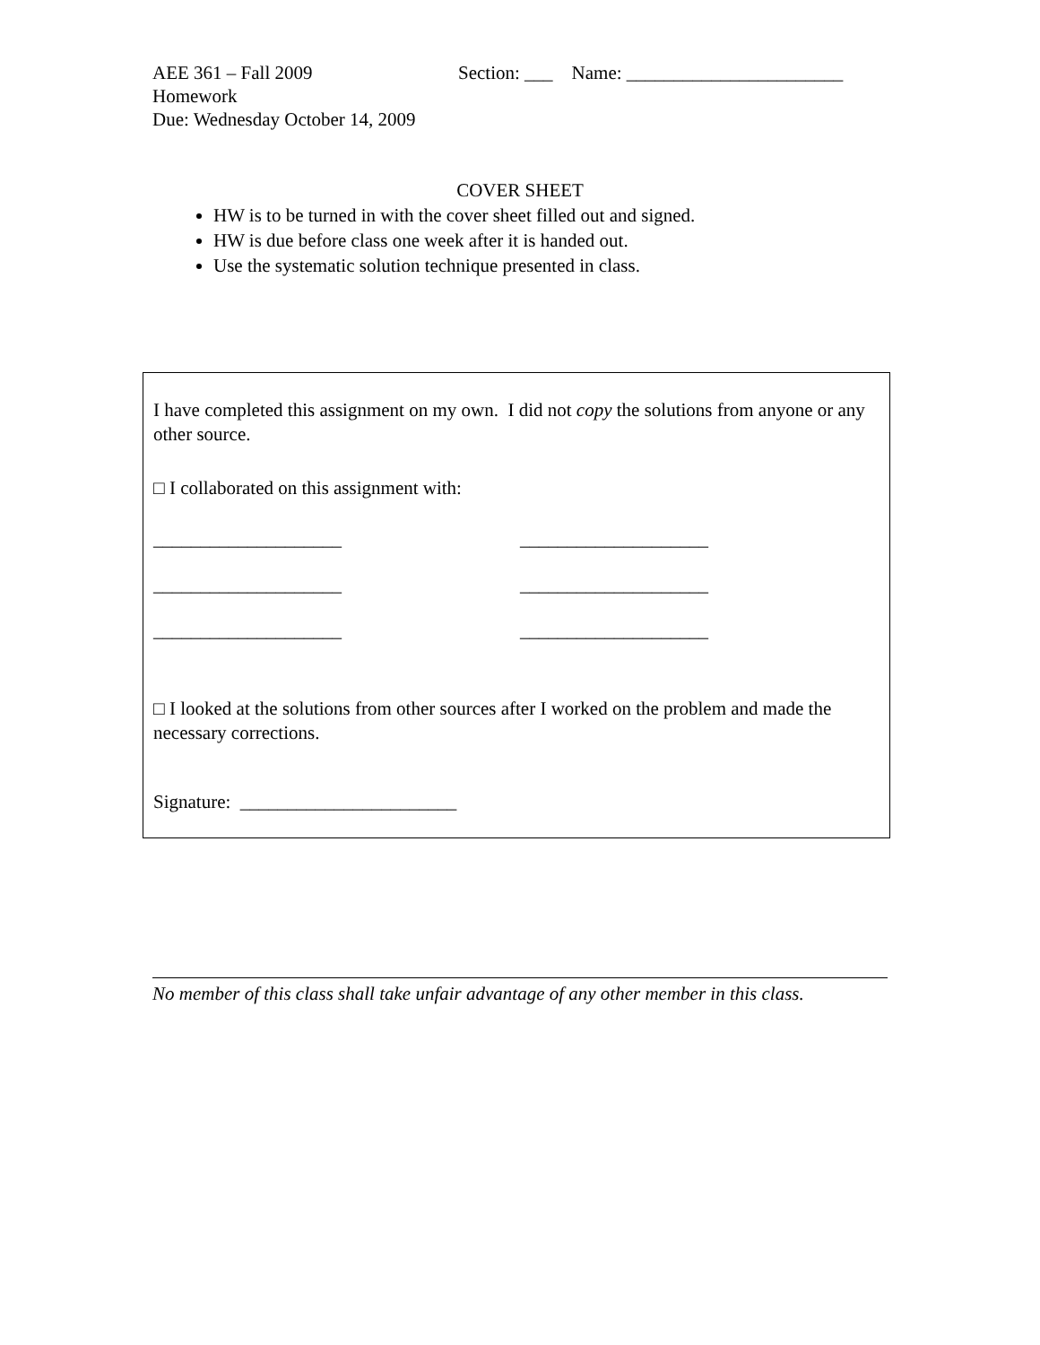AEE 361 – Fall 2009
Homework
Due: Wednesday October 14, 2009
Section: ___ Name: _______________________
COVER SHEET
HW is to be turned in with the cover sheet filled out and signed.
HW is due before class one week after it is handed out.
Use the systematic solution technique presented in class.
I have completed this assignment on my own. I did not copy the solutions from anyone or any other source.
□ I collaborated on this assignment with:
____________________
____________________
____________________
____________________
____________________
____________________
□ I looked at the solutions from other sources after I worked on the problem and made the necessary corrections.
Signature: _______________________
No member of this class shall take unfair advantage of any other member in this class.